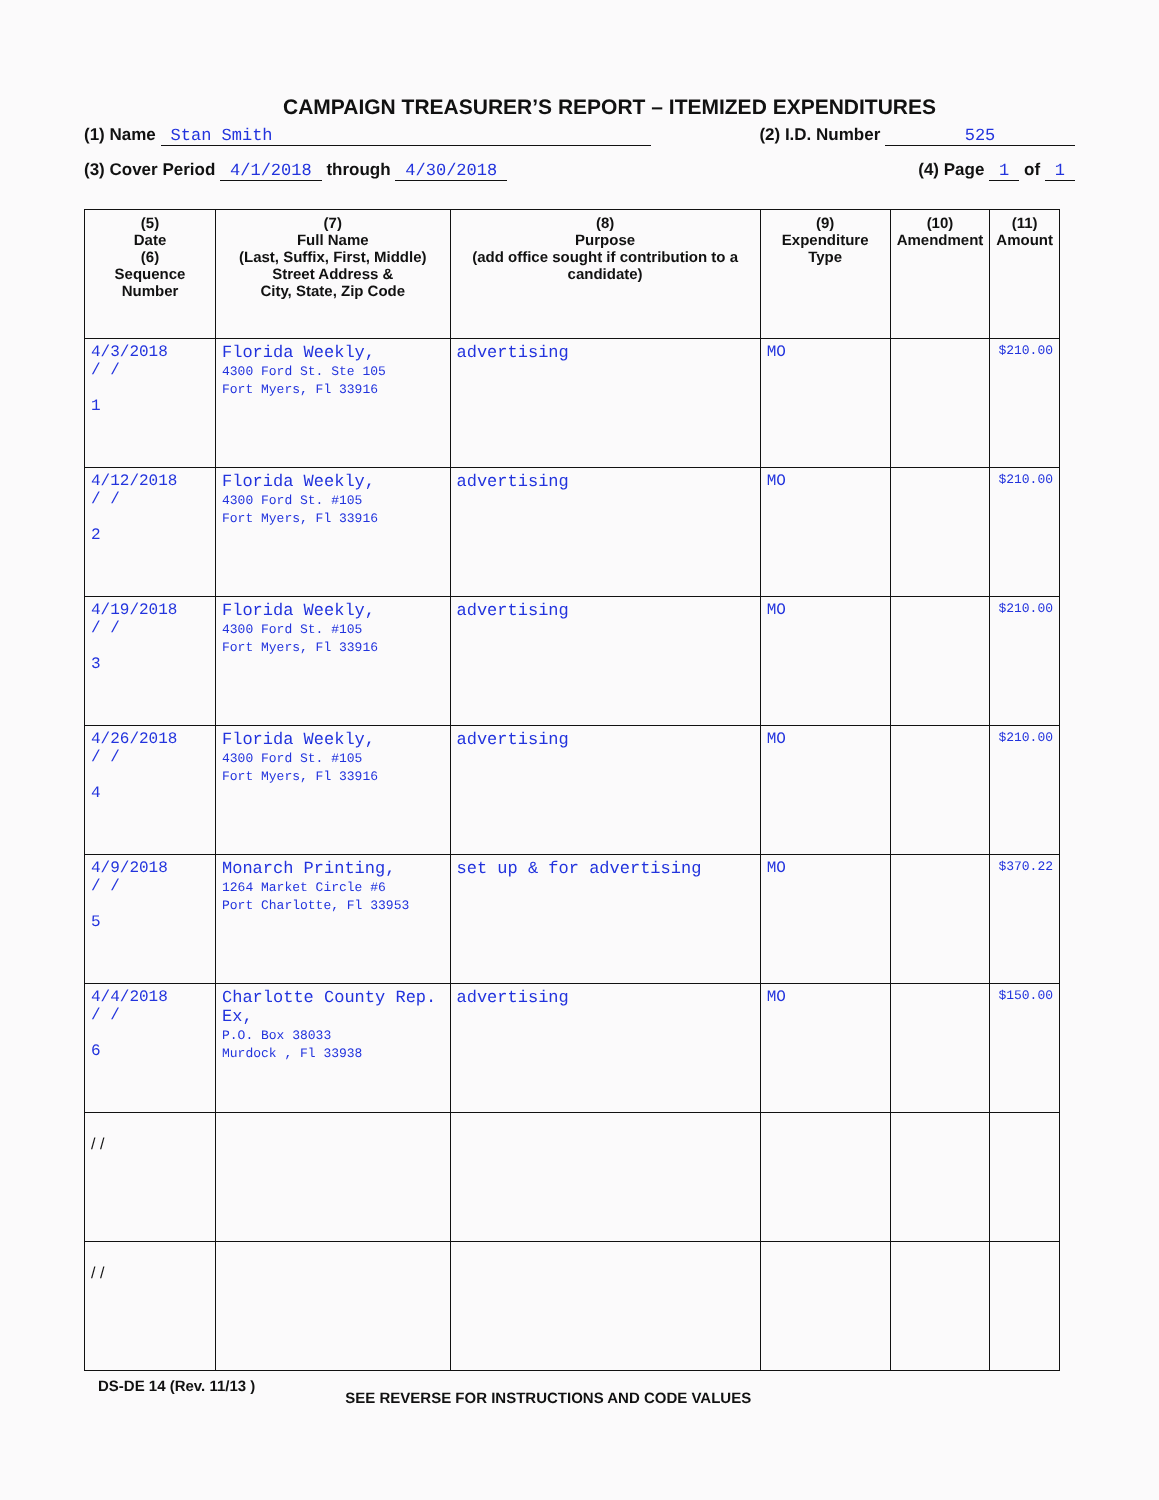CAMPAIGN TREASURER’S REPORT – ITEMIZED EXPENDITURES
(1) Name Stan Smith (2) I.D. Number 525
(3) Cover Period 4/1/2018 through 4/30/2018 (4) Page 1 of 1
| (5) Date (6) Sequence Number | (7) Full Name (Last, Suffix, First, Middle) Street Address & City, State, Zip Code | (8) Purpose (add office sought if contribution to a candidate) | (9) Expenditure Type | (10) Amendment | (11) Amount |
| --- | --- | --- | --- | --- | --- |
| 4/3/2018 / / 1 | Florida Weekly, 4300 Ford St. Ste 105 Fort Myers, Fl 33916 | advertising | MO | | $210.00 |
| 4/12/2018 / / 2 | Florida Weekly, 4300 Ford St. #105 Fort Myers, Fl 33916 | advertising | MO | | $210.00 |
| 4/19/2018 / / 3 | Florida Weekly, 4300 Ford St. #105 Fort Myers, Fl 33916 | advertising | MO | | $210.00 |
| 4/26/2018 / / 4 | Florida Weekly, 4300 Ford St. #105 Fort Myers, Fl 33916 | advertising | MO | | $210.00 |
| 4/9/2018 / / 5 | Monarch Printing, 1264 Market Circle #6 Port Charlotte, Fl 33953 | set up & for advertising | MO | | $370.22 |
| 4/4/2018 / / 6 | Charlotte County Rep. Ex, P.O. Box 38033 Murdock , Fl 33938 | advertising | MO | | $150.00 |
| / / | | | | | |
| / / | | | | | |
DS-DE 14 (Rev. 11/13 ) SEE REVERSE FOR INSTRUCTIONS AND CODE VALUES